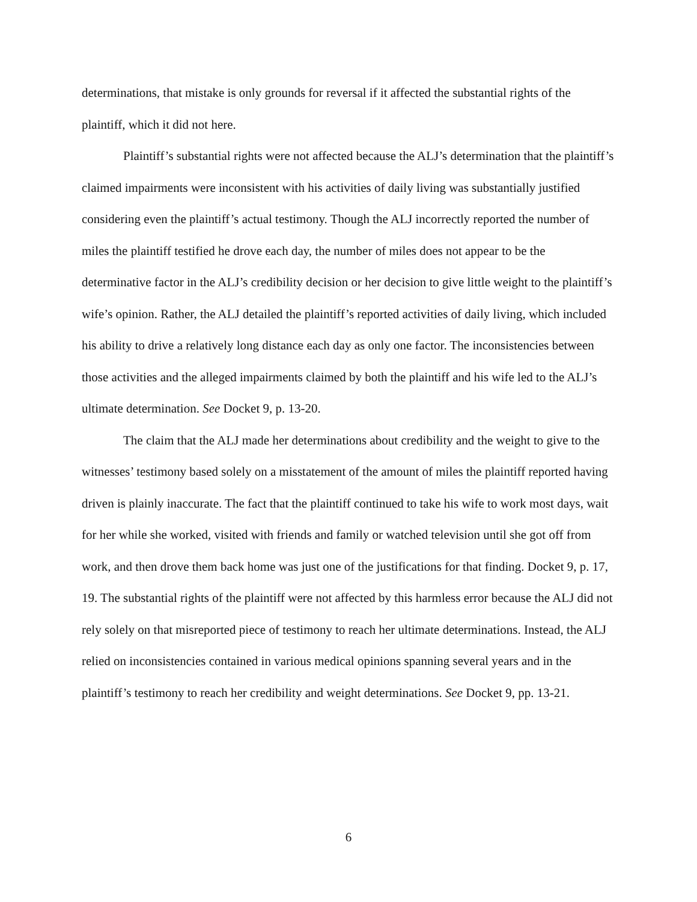determinations, that mistake is only grounds for reversal if it affected the substantial rights of the plaintiff, which it did not here.
Plaintiff’s substantial rights were not affected because the ALJ’s determination that the plaintiff’s claimed impairments were inconsistent with his activities of daily living was substantially justified considering even the plaintiff’s actual testimony. Though the ALJ incorrectly reported the number of miles the plaintiff testified he drove each day, the number of miles does not appear to be the determinative factor in the ALJ’s credibility decision or her decision to give little weight to the plaintiff’s wife’s opinion. Rather, the ALJ detailed the plaintiff’s reported activities of daily living, which included his ability to drive a relatively long distance each day as only one factor. The inconsistencies between those activities and the alleged impairments claimed by both the plaintiff and his wife led to the ALJ’s ultimate determination. See Docket 9, p. 13-20.
The claim that the ALJ made her determinations about credibility and the weight to give to the witnesses’ testimony based solely on a misstatement of the amount of miles the plaintiff reported having driven is plainly inaccurate. The fact that the plaintiff continued to take his wife to work most days, wait for her while she worked, visited with friends and family or watched television until she got off from work, and then drove them back home was just one of the justifications for that finding. Docket 9, p. 17, 19. The substantial rights of the plaintiff were not affected by this harmless error because the ALJ did not rely solely on that misreported piece of testimony to reach her ultimate determinations. Instead, the ALJ relied on inconsistencies contained in various medical opinions spanning several years and in the plaintiff’s testimony to reach her credibility and weight determinations. See Docket 9, pp. 13-21.
6